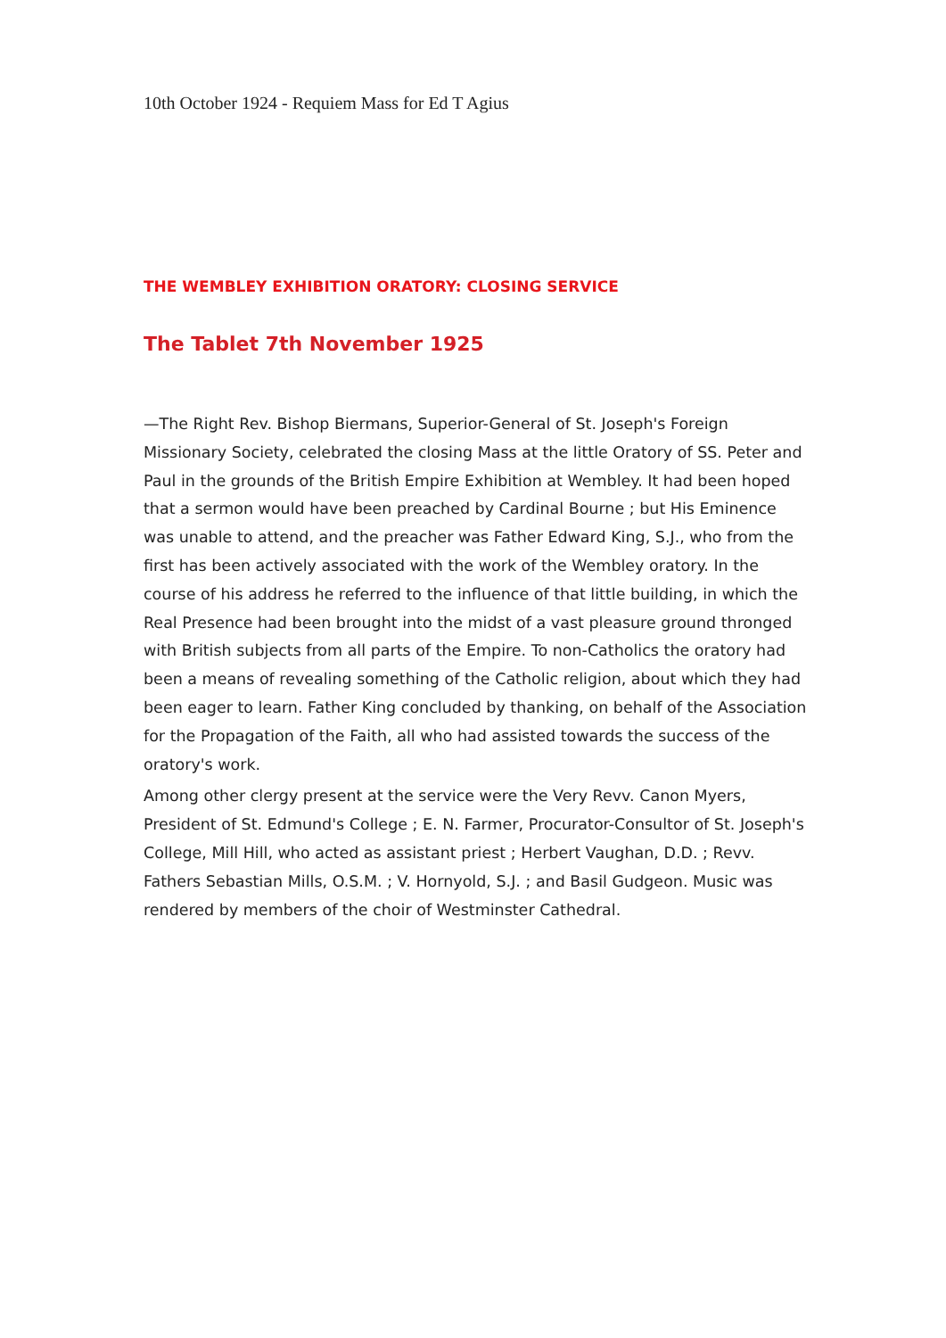10th October 1924 - Requiem Mass for Ed T Agius
THE WEMBLEY EXHIBITION ORATORY: CLOSING SERVICE
The Tablet 7th November 1925
—The Right Rev. Bishop Biermans, Superior-General of St. Joseph's Foreign Missionary Society, celebrated the closing Mass at the little Oratory of SS. Peter and Paul in the grounds of the British Empire Exhibition at Wembley. It had been hoped that a sermon would have been preached by Cardinal Bourne ; but His Eminence was unable to attend, and the preacher was Father Edward King, S.J., who from the first has been actively associated with the work of the Wembley oratory. In the course of his address he referred to the influence of that little building, in which the Real Presence had been brought into the midst of a vast pleasure ground thronged with British subjects from all parts of the Empire. To non-Catholics the oratory had been a means of revealing something of the Catholic religion, about which they had been eager to learn. Father King concluded by thanking, on behalf of the Association for the Propagation of the Faith, all who had assisted towards the success of the oratory's work.
Among other clergy present at the service were the Very Revv. Canon Myers, President of St. Edmund's College ; E. N. Farmer, Procurator-Consultor of St. Joseph's College, Mill Hill, who acted as assistant priest ; Herbert Vaughan, D.D. ; Revv. Fathers Sebastian Mills, O.S.M. ; V. Hornyold, S.J. ; and Basil Gudgeon. Music was rendered by members of the choir of Westminster Cathedral.